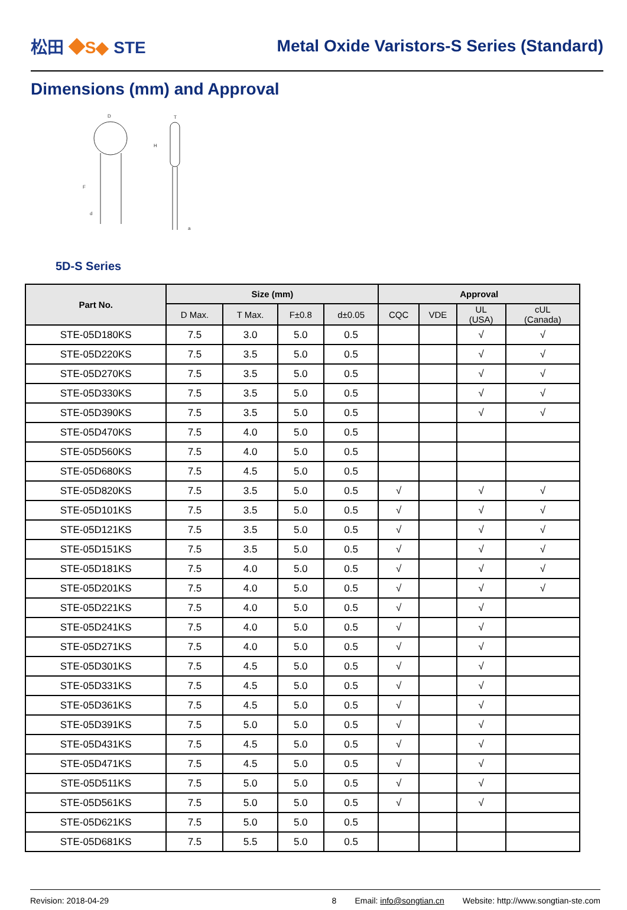松田 ◆S◆ STE
Metal Oxide Varistors-S Series (Standard)
Dimensions (mm) and Approval
D
T
H
F
d
a
5D-S Series
| Part No. | Size (mm) | | | | Approval | | | |
| --- | --- | --- | --- | --- | --- | --- | --- | --- |
| | D Max. | T Max. | F±0.8 | d±0.05 | CQC | VDE | UL (USA) | cUL (Canada) |
| STE-05D180KS | 7.5 | 3.0 | 5.0 | 0.5 | | | √ | √ |
| STE-05D220KS | 7.5 | 3.5 | 5.0 | 0.5 | | | √ | √ |
| STE-05D270KS | 7.5 | 3.5 | 5.0 | 0.5 | | | √ | √ |
| STE-05D330KS | 7.5 | 3.5 | 5.0 | 0.5 | | | √ | √ |
| STE-05D390KS | 7.5 | 3.5 | 5.0 | 0.5 | | | √ | √ |
| STE-05D470KS | 7.5 | 4.0 | 5.0 | 0.5 | | | | |
| STE-05D560KS | 7.5 | 4.0 | 5.0 | 0.5 | | | | |
| STE-05D680KS | 7.5 | 4.5 | 5.0 | 0.5 | | | | |
| STE-05D820KS | 7.5 | 3.5 | 5.0 | 0.5 | √ | | √ | √ |
| STE-05D101KS | 7.5 | 3.5 | 5.0 | 0.5 | √ | | √ | √ |
| STE-05D121KS | 7.5 | 3.5 | 5.0 | 0.5 | √ | | √ | √ |
| STE-05D151KS | 7.5 | 3.5 | 5.0 | 0.5 | √ | | √ | √ |
| STE-05D181KS | 7.5 | 4.0 | 5.0 | 0.5 | √ | | √ | √ |
| STE-05D201KS | 7.5 | 4.0 | 5.0 | 0.5 | √ | | √ | √ |
| STE-05D221KS | 7.5 | 4.0 | 5.0 | 0.5 | √ | | √ | |
| STE-05D241KS | 7.5 | 4.0 | 5.0 | 0.5 | √ | | √ | |
| STE-05D271KS | 7.5 | 4.0 | 5.0 | 0.5 | √ | | √ | |
| STE-05D301KS | 7.5 | 4.5 | 5.0 | 0.5 | √ | | √ | |
| STE-05D331KS | 7.5 | 4.5 | 5.0 | 0.5 | √ | | √ | |
| STE-05D361KS | 7.5 | 4.5 | 5.0 | 0.5 | √ | | √ | |
| STE-05D391KS | 7.5 | 5.0 | 5.0 | 0.5 | √ | | √ | |
| STE-05D431KS | 7.5 | 4.5 | 5.0 | 0.5 | √ | | √ | |
| STE-05D471KS | 7.5 | 4.5 | 5.0 | 0.5 | √ | | √ | |
| STE-05D511KS | 7.5 | 5.0 | 5.0 | 0.5 | √ | | √ | |
| STE-05D561KS | 7.5 | 5.0 | 5.0 | 0.5 | √ | | √ | |
| STE-05D621KS | 7.5 | 5.0 | 5.0 | 0.5 | | | | |
| STE-05D681KS | 7.5 | 5.5 | 5.0 | 0.5 | | | | |
Revision: 2018-04-29 8 Email: info@songtian.cn Website: http://www.songtian-ste.com